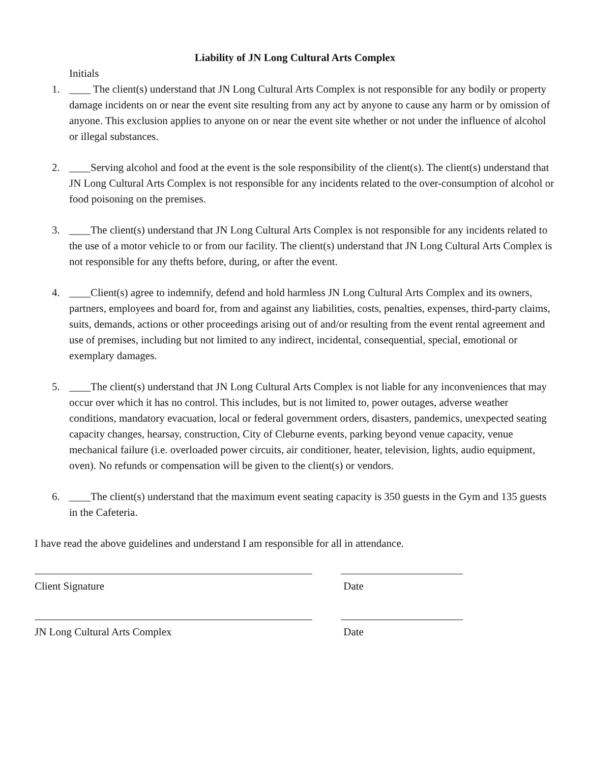Liability of JN Long Cultural Arts Complex
Initials
1. ____ The client(s) understand that JN Long Cultural Arts Complex is not responsible for any bodily or property damage incidents on or near the event site resulting from any act by anyone to cause any harm or by omission of anyone. This exclusion applies to anyone on or near the event site whether or not under the influence of alcohol or illegal substances.
2. ____Serving alcohol and food at the event is the sole responsibility of the client(s). The client(s) understand that JN Long Cultural Arts Complex is not responsible for any incidents related to the over-consumption of alcohol or food poisoning on the premises.
3. ____The client(s) understand that JN Long Cultural Arts Complex is not responsible for any incidents related to the use of a motor vehicle to or from our facility. The client(s) understand that JN Long Cultural Arts Complex is not responsible for any thefts before, during, or after the event.
4. ____Client(s) agree to indemnify, defend and hold harmless JN Long Cultural Arts Complex and its owners, partners, employees and board for, from and against any liabilities, costs, penalties, expenses, third-party claims, suits, demands, actions or other proceedings arising out of and/or resulting from the event rental agreement and use of premises, including but not limited to any indirect, incidental, consequential, special, emotional or exemplary damages.
5. ____The client(s) understand that JN Long Cultural Arts Complex is not liable for any inconveniences that may occur over which it has no control. This includes, but is not limited to, power outages, adverse weather conditions, mandatory evacuation, local or federal government orders, disasters, pandemics, unexpected seating capacity changes, hearsay, construction, City of Cleburne events, parking beyond venue capacity, venue mechanical failure (i.e. overloaded power circuits, air conditioner, heater, television, lights, audio equipment, oven). No refunds or compensation will be given to the client(s) or vendors.
6. ____The client(s) understand that the maximum event seating capacity is 350 guests in the Gym and 135 guests in the Cafeteria.
I have read the above guidelines and understand I am responsible for all in attendance.
Client Signature Date
JN Long Cultural Arts Complex Date